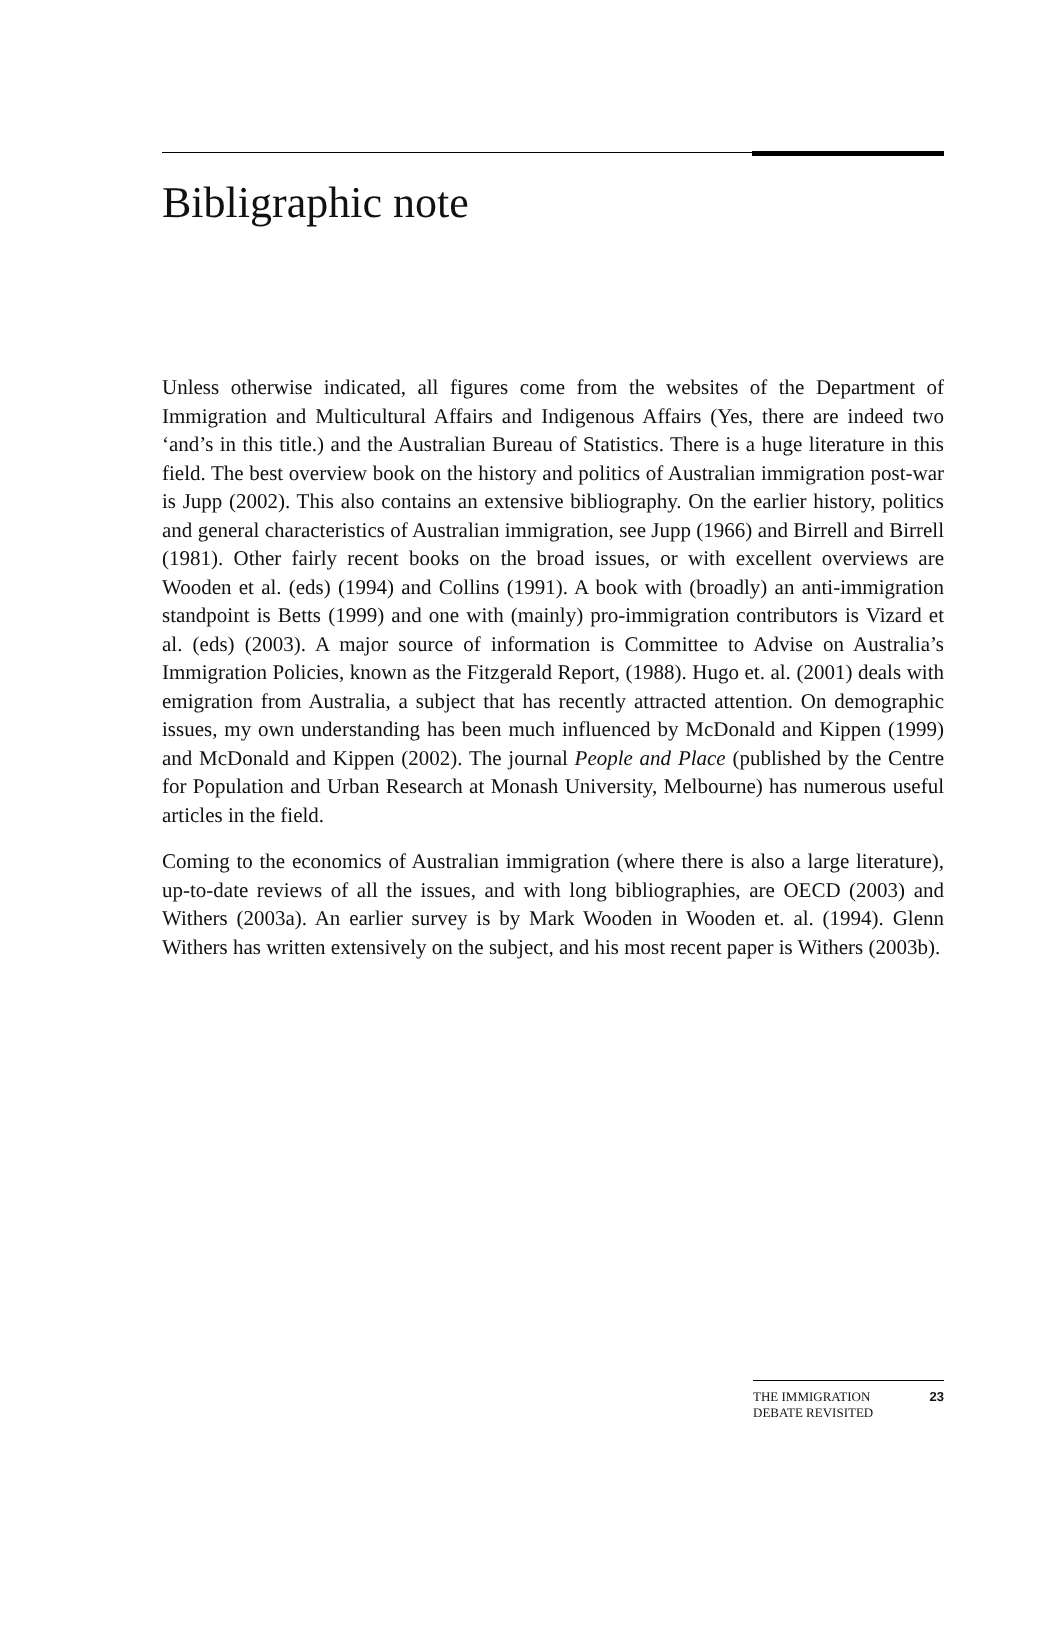Bibligraphic note
Unless otherwise indicated, all figures come from the websites of the Department of Immigration and Multicultural Affairs and Indigenous Affairs (Yes, there are indeed two ‘and’s in this title.) and the Australian Bureau of Statistics. There is a huge literature in this field. The best overview book on the history and politics of Australian immigration post-war is Jupp (2002). This also contains an extensive bibliography. On the earlier history, politics and general characteristics of Australian immigration, see Jupp (1966) and Birrell and Birrell (1981). Other fairly recent books on the broad issues, or with excellent overviews are Wooden et al. (eds) (1994) and Collins (1991). A book with (broadly) an anti-immigration standpoint is Betts (1999) and one with (mainly) pro-immigration contributors is Vizard et al. (eds) (2003). A major source of information is Committee to Advise on Australia’s Immigration Policies, known as the Fitzgerald Report, (1988). Hugo et. al. (2001) deals with emigration from Australia, a subject that has recently attracted attention. On demographic issues, my own understanding has been much influenced by McDonald and Kippen (1999) and McDonald and Kippen (2002). The journal People and Place (published by the Centre for Population and Urban Research at Monash University, Melbourne) has numerous useful articles in the field.
Coming to the economics of Australian immigration (where there is also a large literature), up-to-date reviews of all the issues, and with long bibliographies, are OECD (2003) and Withers (2003a). An earlier survey is by Mark Wooden in Wooden et. al. (1994). Glenn Withers has written extensively on the subject, and his most recent paper is Withers (2003b).
THE IMMIGRATION
DEBATE REVISITED 23